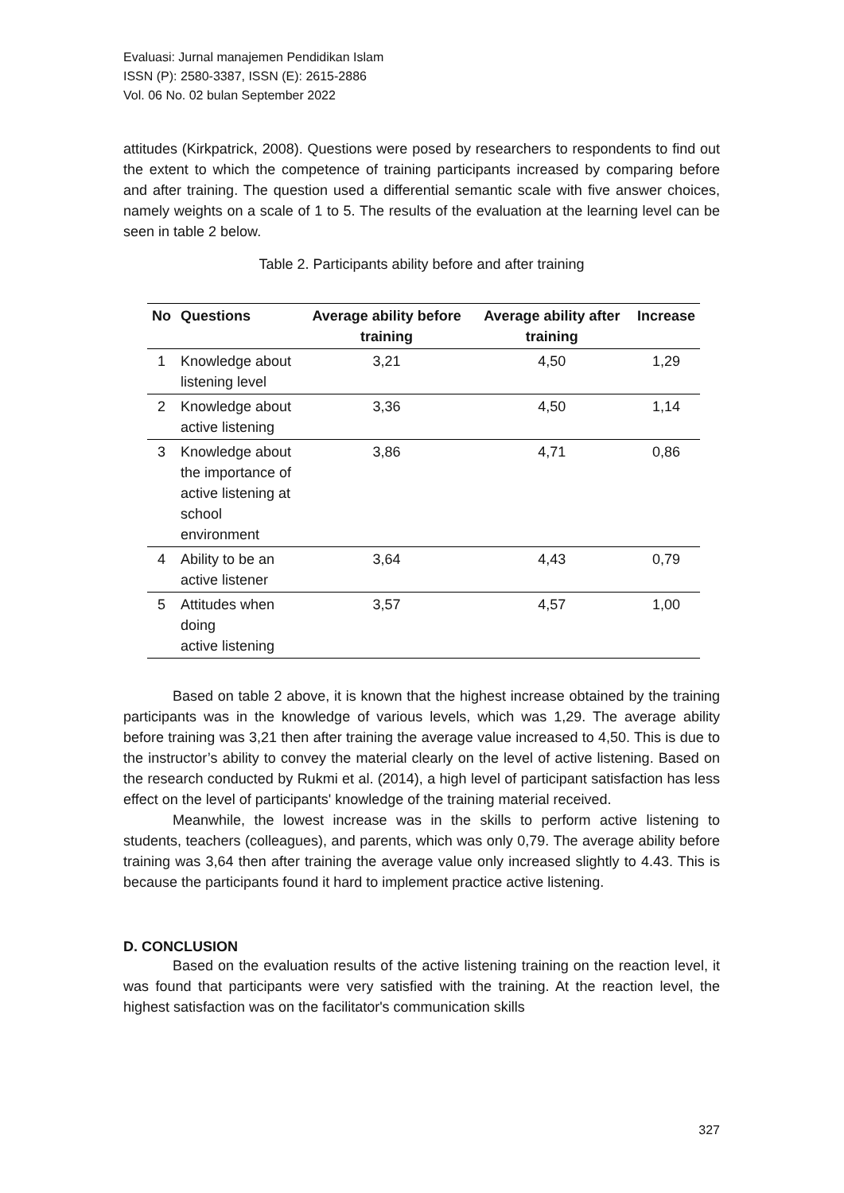Evaluasi: Jurnal manajemen Pendidikan Islam
ISSN (P): 2580-3387, ISSN (E): 2615-2886
Vol. 06 No. 02 bulan September 2022
attitudes (Kirkpatrick, 2008). Questions were posed by researchers to respondents to find out the extent to which the competence of training participants increased by comparing before and after training. The question used a differential semantic scale with five answer choices, namely weights on a scale of 1 to 5. The results of the evaluation at the learning level can be seen in table 2 below.
Table 2. Participants ability before and after training
| No | Questions | Average ability before training | Average ability after training | Increase |
| --- | --- | --- | --- | --- |
| 1 | Knowledge about listening level | 3,21 | 4,50 | 1,29 |
| 2 | Knowledge about active listening | 3,36 | 4,50 | 1,14 |
| 3 | Knowledge about the importance of active listening at school environment | 3,86 | 4,71 | 0,86 |
| 4 | Ability to be an active listener | 3,64 | 4,43 | 0,79 |
| 5 | Attitudes when doing active listening | 3,57 | 4,57 | 1,00 |
Based on table 2 above, it is known that the highest increase obtained by the training participants was in the knowledge of various levels, which was 1,29. The average ability before training was 3,21 then after training the average value increased to 4,50. This is due to the instructor’s ability to convey the material clearly on the level of active listening. Based on the research conducted by Rukmi et al. (2014), a high level of participant satisfaction has less effect on the level of participants' knowledge of the training material received.
Meanwhile, the lowest increase was in the skills to perform active listening to students, teachers (colleagues), and parents, which was only 0,79. The average ability before training was 3,64 then after training the average value only increased slightly to 4.43. This is because the participants found it hard to implement practice active listening.
D. CONCLUSION
Based on the evaluation results of the active listening training on the reaction level, it was found that participants were very satisfied with the training. At the reaction level, the highest satisfaction was on the facilitator's communication skills
327